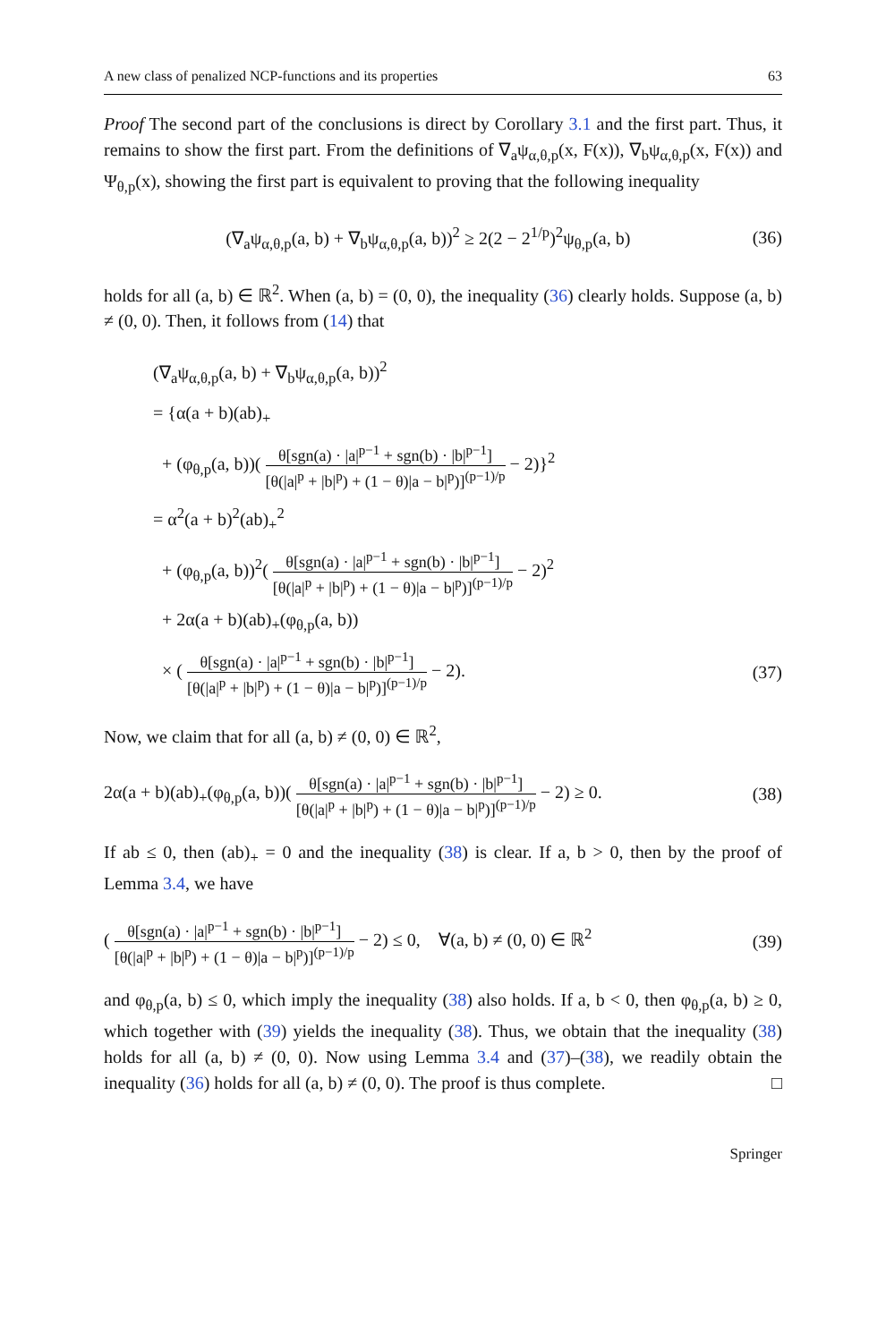A new class of penalized NCP-functions and its properties 63
Proof The second part of the conclusions is direct by Corollary 3.1 and the first part. Thus, it remains to show the first part. From the definitions of ∇<sub>a</sub>ψ<sub>α,θ,p</sub>(x, F(x)), ∇<sub>b</sub>ψ<sub>α,θ,p</sub>(x, F(x)) and Ψ<sub>θ,p</sub>(x), showing the first part is equivalent to proving that the following inequality
(∇<sub>a</sub>ψ<sub>α,θ,p</sub>(a, b) + ∇<sub>b</sub>ψ<sub>α,θ,p</sub>(a, b))<sup>2</sup> ≥ 2(2 − 2<sup>1/p</sup>)<sup>2</sup>ψ<sub>θ,p</sub>(a, b) (36)
holds for all (a, b) ∈ ℝ<sup>2</sup>. When (a, b) = (0, 0), the inequality (36) clearly holds. Suppose (a, b) ≠ (0, 0). Then, it follows from (14) that
(∇<sub>a</sub>ψ<sub>α,θ,p</sub>(a, b) + ∇<sub>b</sub>ψ<sub>α,θ,p</sub>(a, b))<sup>2</sup>
= {α(a + b)(ab)<sub>+</sub>
+ (φ<sub>θ,p</sub>(a, b))( θ[sgn(a) · |a|<sup>p−1</sup> + sgn(b) · |b|<sup>p−1</sup>] [θ(|a|<sup>p</sup> + |b|<sup>p</sup>) + (1 − θ)|a − b|<sup>p</sup>)]<sup>(p−1)/p</sup> − 2)}<sup>2</sup>
= α<sup>2</sup>(a + b)<sup>2</sup>(ab)<sub>+</sub><sup>2</sup>
+ (φ<sub>θ,p</sub>(a, b))<sup>2</sup>( θ[sgn(a) · |a|<sup>p−1</sup> + sgn(b) · |b|<sup>p−1</sup>] [θ(|a|<sup>p</sup> + |b|<sup>p</sup>) + (1 − θ)|a − b|<sup>p</sup>)]<sup>(p−1)/p</sup> − 2)<sup>2</sup>
+ 2α(a + b)(ab)<sub>+</sub>(φ<sub>θ,p</sub>(a, b))
× ( θ[sgn(a) · |a|<sup>p−1</sup> + sgn(b) · |b|<sup>p−1</sup>] [θ(|a|<sup>p</sup> + |b|<sup>p</sup>) + (1 − θ)|a − b|<sup>p</sup>)]<sup>(p−1)/p</sup> − 2). (37)
Now, we claim that for all (a, b) ≠ (0, 0) ∈ ℝ<sup>2</sup>,
2α(a + b)(ab)<sub>+</sub>(φ<sub>θ,p</sub>(a, b))( θ[sgn(a) · |a|<sup>p−1</sup> + sgn(b) · |b|<sup>p−1</sup>] [θ(|a|<sup>p</sup> + |b|<sup>p</sup>) + (1 − θ)|a − b|<sup>p</sup>)]<sup>(p−1)/p</sup> − 2) ≥ 0. (38)
If ab ≤ 0, then (ab)<sub>+</sub> = 0 and the inequality (38) is clear. If a, b > 0, then by the proof of Lemma 3.4, we have
( θ[sgn(a) · |a|<sup>p−1</sup> + sgn(b) · |b|<sup>p−1</sup>] [θ(|a|<sup>p</sup> + |b|<sup>p</sup>) + (1 − θ)|a − b|<sup>p</sup>)]<sup>(p−1)/p</sup> − 2) ≤ 0, ∀(a, b) ≠ (0, 0) ∈ ℝ<sup>2</sup> (39)
and φ<sub>θ,p</sub>(a, b) ≤ 0, which imply the inequality (38) also holds. If a, b < 0, then φ<sub>θ,p</sub>(a, b) ≥ 0, which together with (39) yields the inequality (38). Thus, we obtain that the inequality (38) holds for all (a, b) ≠ (0, 0). Now using Lemma 3.4 and (37)–(38), we readily obtain the inequality (36) holds for all (a, b) ≠ (0, 0). The proof is thus complete. □
Springer